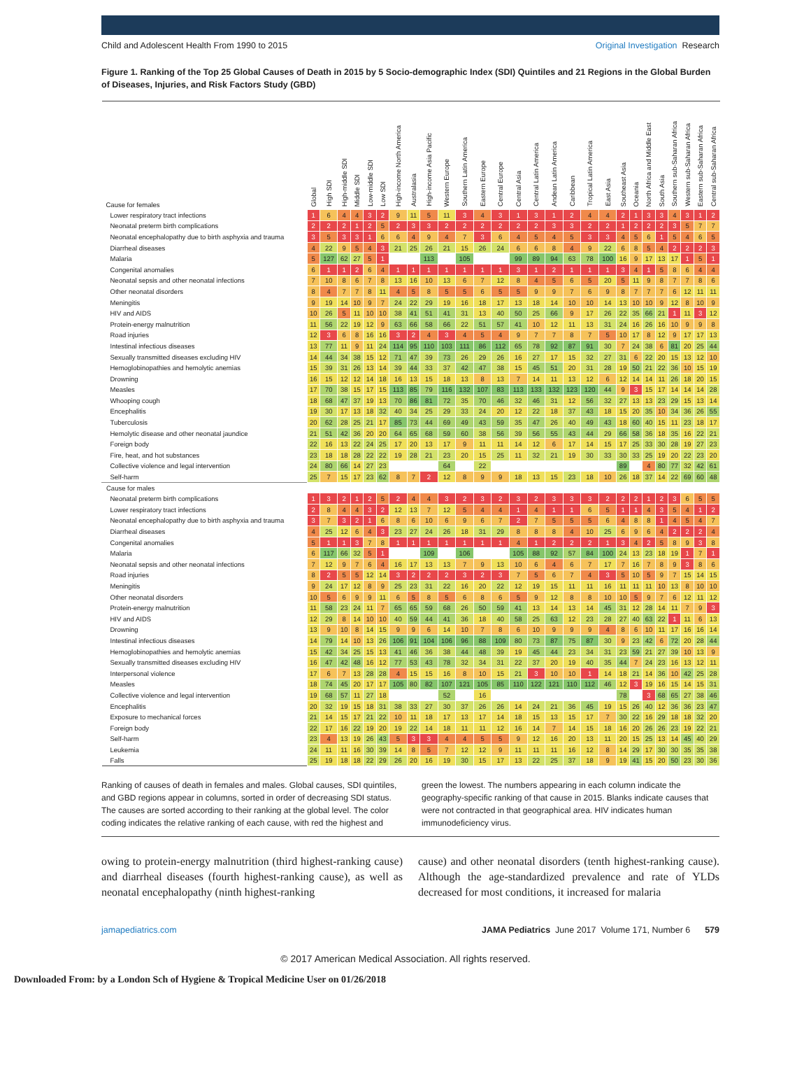Child and Adolescent Health From 1990 to 2015 Original Investigation Research
Figure 1. Ranking of the Top 25 Global Causes of Death in 2015 by 5 Socio-demographic Index (SDI) Quintiles and 21 Regions in the Global Burden of Diseases, Injuries, and Risk Factors Study (GBD)
| Cause for females | Global | High SDI | High-middle SDI | Middle SDI | Low-middle SDI | Low SDI | High-income North America | Australasia | High-income Asia Pacific | Western Europe | Southern Latin America | Eastern Europe | Central Europe | Central Asia | Central Latin America | Andean Latin America | Caribbean | Tropical Latin America | East Asia | Southeast Asia | Oceania | North Africa and Middle East | South Asia | Southern sub-Saharan Africa | Western sub-Saharan Africa | Eastern sub-Saharan Africa | Central sub-Saharan Africa |
| --- | --- | --- | --- | --- | --- | --- | --- | --- | --- | --- | --- | --- | --- | --- | --- | --- | --- | --- | --- | --- | --- | --- | --- | --- | --- | --- | --- |
| Lower respiratory tract infections | 1 | 6 | 4 | 4 | 3 | 2 | 9 | 11 | 5 | 11 | 3 | 4 | 3 | 1 | 3 | 1 | 2 | 4 | 4 | 2 | 1 | 3 | 3 | 4 | 3 | 1 | 2 |
| Neonatal preterm birth complications | 2 | 2 | 2 | 1 | 2 | 5 | 2 | 3 | 3 | 2 | 2 | 2 | 2 | 2 | 2 | 3 | 3 | 2 | 2 | 1 | 2 | 2 | 2 | 3 | 5 | 7 | 7 |
| Neonatal encephalopathy due to birth asphyxia and trauma | 3 | 5 | 3 | 3 | 1 | 6 | 6 | 4 | 9 | 4 | 7 | 3 | 6 | 4 | 5 | 4 | 5 | 3 | 3 | 4 | 5 | 6 | 1 | 5 | 4 | 6 | 5 |
| Diarrheal diseases | 4 | 22 | 9 | 5 | 4 | 3 | 21 | 25 | 26 | 21 | 15 | 26 | 24 | 6 | 6 | 8 | 4 | 9 | 22 | 6 | 8 | 5 | 4 | 2 | 2 | 2 | 3 |
| Malaria | 5 | 127 | 62 | 27 | 5 | 1 | | | 113 | | 105 | | | 99 | 89 | 94 | 63 | 78 | 100 | 16 | 9 | 17 | 13 | 17 | 1 | 5 | 1 |
| Congenital anomalies | 6 | 1 | 1 | 2 | 6 | 4 | 1 | 1 | 1 | 1 | 1 | 1 | 1 | 3 | 1 | 2 | 1 | 1 | 1 | 3 | 4 | 1 | 5 | 8 | 6 | 4 | 4 |
| Neonatal sepsis and other neonatal infections | 7 | 10 | 8 | 6 | 7 | 8 | 13 | 16 | 10 | 13 | 6 | 7 | 12 | 8 | 4 | 5 | 6 | 5 | 20 | 5 | 11 | 9 | 8 | 7 | 7 | 8 | 6 |
| Other neonatal disorders | 8 | 4 | 7 | 7 | 8 | 11 | 4 | 5 | 8 | 5 | 5 | 6 | 5 | 5 | 9 | 9 | 7 | 6 | 9 | 8 | 7 | 7 | 7 | 6 | 12 | 11 | 11 |
| Meningitis | 9 | 19 | 14 | 10 | 9 | 7 | 24 | 22 | 29 | 19 | 16 | 18 | 17 | 13 | 18 | 14 | 10 | 10 | 14 | 13 | 10 | 10 | 9 | 12 | 8 | 10 | 9 |
| HIV and AIDS | 10 | 26 | 5 | 11 | 10 | 10 | 38 | 41 | 51 | 41 | 31 | 13 | 40 | 50 | 25 | 66 | 9 | 17 | 26 | 22 | 35 | 66 | 21 | 1 | 11 | 3 | 12 |
| Protein-energy malnutrition | 11 | 56 | 22 | 19 | 12 | 9 | 63 | 66 | 58 | 66 | 22 | 51 | 57 | 41 | 10 | 12 | 11 | 13 | 31 | 24 | 16 | 26 | 16 | 10 | 9 | 9 | 8 |
| Road injuries | 12 | 3 | 6 | 8 | 16 | 16 | 3 | 2 | 4 | 3 | 4 | 5 | 4 | 9 | 7 | 7 | 8 | 7 | 5 | 10 | 17 | 8 | 12 | 9 | 17 | 17 | 13 |
| Intestinal infectious diseases | 13 | 77 | 11 | 9 | 11 | 24 | 114 | 95 | 110 | 103 | 111 | 86 | 112 | 65 | 78 | 92 | 87 | 91 | 30 | 7 | 24 | 38 | 6 | 81 | 20 | 25 | 44 |
| Sexually transmitted diseases excluding HIV | 14 | 44 | 34 | 38 | 15 | 12 | 71 | 47 | 39 | 73 | 26 | 29 | 26 | 16 | 27 | 17 | 15 | 32 | 27 | 31 | 6 | 22 | 20 | 15 | 13 | 12 | 10 |
| Hemoglobinopathies and hemolytic anemias | 15 | 39 | 31 | 26 | 13 | 14 | 39 | 44 | 33 | 37 | 42 | 47 | 38 | 15 | 45 | 51 | 20 | 31 | 28 | 19 | 50 | 21 | 22 | 36 | 10 | 15 | 19 |
| Drowning | 16 | 15 | 12 | 12 | 14 | 18 | 16 | 13 | 15 | 18 | 13 | 8 | 13 | 7 | 14 | 11 | 13 | 12 | 6 | 12 | 14 | 14 | 11 | 26 | 18 | 20 | 15 |
| Measles | 17 | 70 | 38 | 15 | 17 | 15 | 113 | 85 | 79 | 116 | 132 | 107 | 83 | 113 | 133 | 132 | 123 | 120 | 44 | 9 | 3 | 15 | 17 | 14 | 14 | 14 | 28 |
| Whooping cough | 18 | 68 | 47 | 37 | 19 | 13 | 70 | 86 | 81 | 72 | 35 | 70 | 46 | 32 | 46 | 31 | 12 | 56 | 32 | 27 | 13 | 13 | 23 | 29 | 15 | 13 | 14 |
| Encephalitis | 19 | 30 | 17 | 13 | 18 | 32 | 40 | 34 | 25 | 29 | 33 | 24 | 20 | 12 | 22 | 18 | 37 | 43 | 18 | 15 | 20 | 35 | 10 | 34 | 36 | 26 | 55 |
| Tuberculosis | 20 | 62 | 28 | 25 | 21 | 17 | 85 | 73 | 44 | 69 | 49 | 43 | 59 | 35 | 47 | 26 | 40 | 49 | 43 | 18 | 60 | 40 | 15 | 11 | 23 | 18 | 17 |
| Hemolytic disease and other neonatal jaundice | 21 | 51 | 42 | 36 | 20 | 20 | 64 | 65 | 68 | 59 | 60 | 38 | 56 | 39 | 56 | 55 | 43 | 44 | 29 | 66 | 58 | 36 | 18 | 35 | 16 | 22 | 21 |
| Foreign body | 22 | 16 | 13 | 22 | 24 | 25 | 17 | 20 | 13 | 17 | 9 | 11 | 11 | 14 | 12 | 6 | 17 | 14 | 15 | 17 | 25 | 33 | 30 | 28 | 19 | 27 | 23 |
| Fire, heat, and hot substances | 23 | 18 | 18 | 28 | 22 | 22 | 19 | 28 | 21 | 23 | 20 | 15 | 25 | 11 | 32 | 21 | 19 | 30 | 33 | 30 | 33 | 25 | 19 | 20 | 22 | 23 | 20 |
| Collective violence and legal intervention | 24 | 80 | 66 | 14 | 27 | 23 | | | | 64 | | 22 | | | | | | | | 89 | | 4 | 80 | 77 | 32 | 42 | 61 |
| Self-harm | 25 | 7 | 15 | 17 | 23 | 62 | 8 | 7 | 2 | 12 | 8 | 9 | 9 | 18 | 13 | 15 | 23 | 18 | 10 | 26 | 18 | 37 | 14 | 22 | 69 | 60 | 48 |
| Cause for males | | | | | | | | | | | | | | | | | | | | | | | | | | | |
| Neonatal preterm birth complications | 1 | 3 | 2 | 1 | 2 | 5 | 2 | 4 | 4 | 3 | 2 | 3 | 2 | 3 | 2 | 3 | 3 | 3 | 2 | 2 | 2 | 1 | 2 | 3 | 6 | 5 | 5 |
| Lower respiratory tract infections | 2 | 8 | 4 | 4 | 3 | 2 | 12 | 13 | 7 | 12 | 5 | 4 | 4 | 1 | 4 | 1 | 1 | 6 | 5 | 1 | 1 | 4 | 3 | 5 | 4 | 1 | 2 |
| Neonatal encephalopathy due to birth asphyxia and trauma | 3 | 7 | 3 | 2 | 1 | 6 | 8 | 6 | 10 | 6 | 9 | 6 | 7 | 2 | 7 | 5 | 5 | 5 | 6 | 4 | 8 | 8 | 1 | 4 | 5 | 4 | 7 |
| Diarrheal diseases | 4 | 25 | 12 | 6 | 4 | 3 | 23 | 27 | 24 | 26 | 18 | 31 | 29 | 8 | 8 | 8 | 4 | 10 | 25 | 6 | 9 | 6 | 4 | 2 | 2 | 2 | 4 |
| Congenital anomalies | 5 | 1 | 1 | 3 | 7 | 8 | 1 | 1 | 1 | 1 | 1 | 1 | 1 | 4 | 1 | 2 | 2 | 2 | 1 | 3 | 4 | 2 | 5 | 8 | 9 | 3 | 8 |
| Malaria | 6 | 117 | 66 | 32 | 5 | 1 | | | 109 | | 106 | | | 105 | 88 | 92 | 57 | 84 | 100 | 24 | 13 | 23 | 18 | 19 | 1 | 7 | 1 |
| Neonatal sepsis and other neonatal infections | 7 | 12 | 9 | 7 | 6 | 4 | 16 | 17 | 13 | 13 | 7 | 9 | 13 | 10 | 6 | 4 | 6 | 7 | 17 | 7 | 16 | 7 | 8 | 9 | 3 | 8 | 6 |
| Road injuries | 8 | 2 | 5 | 5 | 12 | 14 | 3 | 2 | 2 | 2 | 3 | 2 | 3 | 7 | 5 | 6 | 7 | 4 | 3 | 5 | 10 | 5 | 9 | 7 | 15 | 14 | 15 |
| Meningitis | 9 | 24 | 17 | 12 | 8 | 9 | 25 | 23 | 31 | 22 | 16 | 20 | 22 | 12 | 19 | 15 | 11 | 11 | 16 | 11 | 11 | 11 | 10 | 13 | 8 | 10 | 10 |
| Other neonatal disorders | 10 | 5 | 6 | 9 | 9 | 11 | 6 | 5 | 8 | 5 | 6 | 8 | 6 | 5 | 9 | 12 | 8 | 8 | 10 | 10 | 5 | 9 | 7 | 6 | 12 | 11 | 12 |
| Protein-energy malnutrition | 11 | 58 | 23 | 24 | 11 | 7 | 65 | 65 | 59 | 68 | 26 | 50 | 59 | 41 | 13 | 14 | 13 | 14 | 45 | 31 | 12 | 28 | 14 | 11 | 7 | 9 | 3 |
| HIV and AIDS | 12 | 29 | 8 | 14 | 10 | 10 | 40 | 59 | 44 | 41 | 36 | 18 | 40 | 58 | 25 | 63 | 12 | 23 | 28 | 27 | 40 | 63 | 22 | 1 | 11 | 6 | 13 |
| Drowning | 13 | 9 | 10 | 8 | 14 | 15 | 9 | 9 | 6 | 14 | 10 | 7 | 8 | 6 | 10 | 9 | 9 | 9 | 4 | 8 | 6 | 10 | 11 | 17 | 16 | 16 | 14 |
| Intestinal infectious diseases | 14 | 79 | 14 | 10 | 13 | 26 | 106 | 91 | 104 | 106 | 96 | 88 | 109 | 80 | 73 | 87 | 75 | 87 | 30 | 9 | 23 | 42 | 6 | 72 | 20 | 28 | 44 |
| Hemoglobinopathies and hemolytic anemias | 15 | 42 | 34 | 25 | 15 | 13 | 41 | 46 | 36 | 38 | 44 | 48 | 39 | 19 | 45 | 44 | 23 | 34 | 31 | 23 | 59 | 21 | 27 | 39 | 10 | 13 | 9 |
| Sexually transmitted diseases excluding HIV | 16 | 47 | 42 | 48 | 16 | 12 | 77 | 53 | 43 | 78 | 32 | 34 | 31 | 22 | 37 | 20 | 19 | 40 | 35 | 44 | 7 | 24 | 23 | 16 | 13 | 12 | 11 |
| Interpersonal violence | 17 | 6 | 7 | 13 | 28 | 28 | 4 | 15 | 15 | 16 | 8 | 10 | 15 | 21 | 3 | 10 | 10 | 1 | 14 | 18 | 21 | 14 | 36 | 10 | 42 | 25 | 28 |
| Measles | 18 | 74 | 45 | 20 | 17 | 17 | 105 | 80 | 82 | 107 | 121 | 105 | 85 | 110 | 122 | 121 | 110 | 112 | 46 | 12 | 3 | 19 | 16 | 15 | 14 | 15 | 31 |
| Collective violence and legal intervention | 19 | 68 | 57 | 11 | 27 | 18 | | | | 52 | | 16 | | | | | | | | 78 | | 3 | 68 | 65 | 27 | 38 | 46 |
| Encephalitis | 20 | 32 | 19 | 15 | 18 | 31 | 38 | 33 | 27 | 30 | 37 | 26 | 26 | 14 | 24 | 21 | 36 | 45 | 19 | 15 | 26 | 40 | 12 | 36 | 36 | 23 | 47 |
| Exposure to mechanical forces | 21 | 14 | 15 | 17 | 21 | 22 | 10 | 11 | 18 | 17 | 13 | 17 | 14 | 18 | 15 | 13 | 15 | 17 | 7 | 30 | 22 | 16 | 29 | 18 | 18 | 32 | 20 |
| Foreign body | 22 | 17 | 16 | 22 | 19 | 20 | 19 | 22 | 14 | 18 | 11 | 11 | 12 | 16 | 14 | 7 | 14 | 15 | 18 | 16 | 20 | 26 | 26 | 23 | 19 | 22 | 21 |
| Self-harm | 23 | 4 | 13 | 19 | 26 | 43 | 5 | 3 | 3 | 4 | 4 | 5 | 5 | 9 | 12 | 16 | 20 | 13 | 11 | 20 | 15 | 25 | 13 | 14 | 45 | 40 | 29 |
| Leukemia | 24 | 11 | 11 | 16 | 30 | 39 | 14 | 8 | 5 | 7 | 12 | 12 | 9 | 11 | 11 | 11 | 16 | 12 | 8 | 14 | 29 | 17 | 30 | 30 | 35 | 35 | 38 |
| Falls | 25 | 19 | 18 | 18 | 22 | 29 | 26 | 20 | 16 | 19 | 30 | 15 | 17 | 13 | 22 | 25 | 37 | 18 | 9 | 19 | 41 | 15 | 20 | 50 | 23 | 30 | 36 |
Ranking of causes of death in females and males. Global causes, SDI quintiles, and GBD regions appear in columns, sorted in order of decreasing SDI status. The causes are sorted according to their ranking at the global level. The color coding indicates the relative ranking of each cause, with red the highest and
green the lowest. The numbers appearing in each column indicate the geography-specific ranking of that cause in 2015. Blanks indicate causes that were not contracted in that geographical area. HIV indicates human immunodeficiency virus.
owing to protein-energy malnutrition (third highest-ranking cause) and diarrheal diseases (fourth highest-ranking cause), as well as neonatal encephalopathy (ninth highest-ranking
cause) and other neonatal disorders (tenth highest-ranking cause). Although the age-standardized prevalence and rate of YLDs decreased for most conditions, it increased for malaria
jamapediatrics.com JAMA Pediatrics June 2017 Volume 171, Number 6 579
© 2017 American Medical Association. All rights reserved.
Downloaded From: by a London Sch of Hygiene & Tropical Medicine User on 01/26/2018